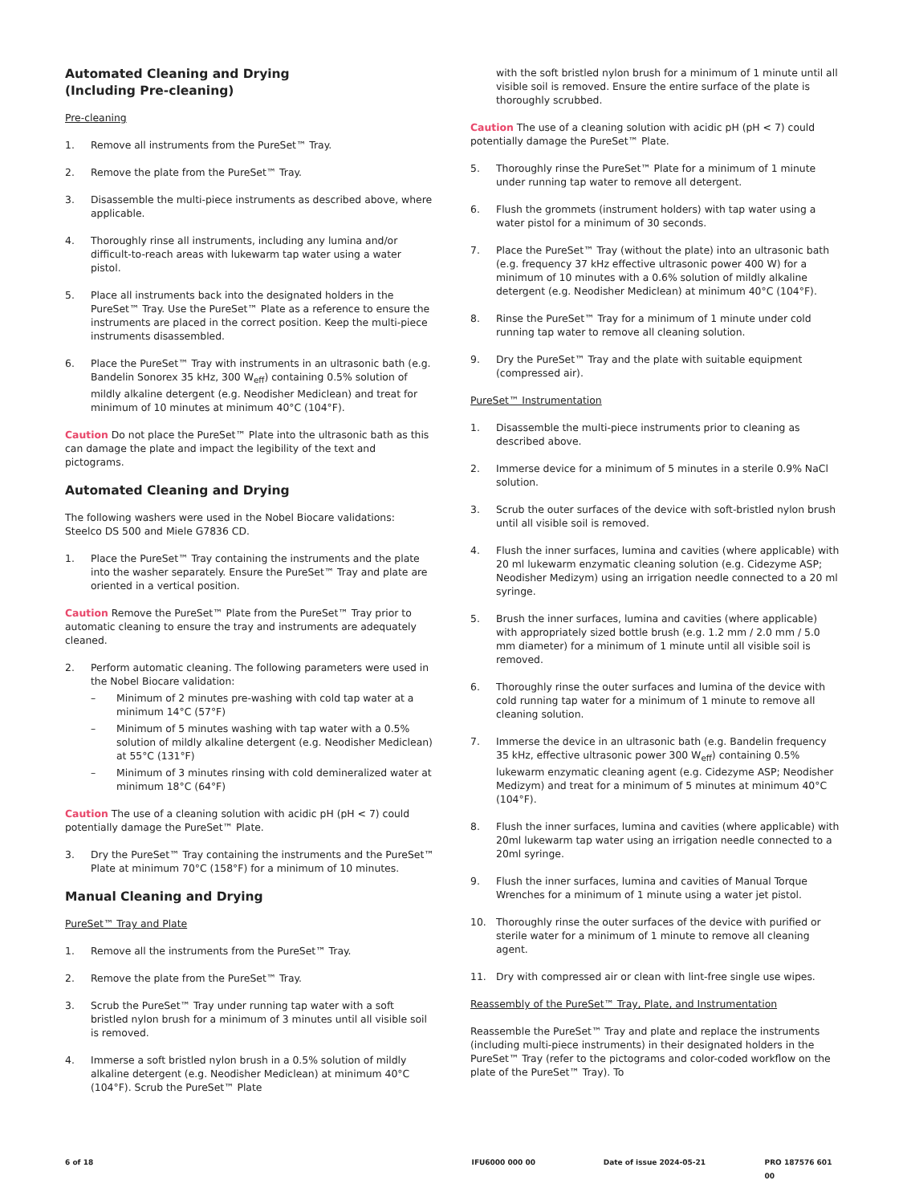Automated Cleaning and Drying
(Including Pre-cleaning)
Pre-cleaning
1. Remove all instruments from the PureSet™ Tray.
2. Remove the plate from the PureSet™ Tray.
3. Disassemble the multi-piece instruments as described above, where applicable.
4. Thoroughly rinse all instruments, including any lumina and/or difficult-to-reach areas with lukewarm tap water using a water pistol.
5. Place all instruments back into the designated holders in the PureSet™ Tray. Use the PureSet™ Plate as a reference to ensure the instruments are placed in the correct position. Keep the multi-piece instruments disassembled.
6. Place the PureSet™ Tray with instruments in an ultrasonic bath (e.g. Bandelin Sonorex 35 kHz, 300 W<sub>eff</sub>) containing 0.5% solution of mildly alkaline detergent (e.g. Neodisher Mediclean) and treat for minimum of 10 minutes at minimum 40°C (104°F).
Caution Do not place the PureSet™ Plate into the ultrasonic bath as this can damage the plate and impact the legibility of the text and pictograms.
Automated Cleaning and Drying
The following washers were used in the Nobel Biocare validations: Steelco DS 500 and Miele G7836 CD.
1. Place the PureSet™ Tray containing the instruments and the plate into the washer separately. Ensure the PureSet™ Tray and plate are oriented in a vertical position.
Caution Remove the PureSet™ Plate from the PureSet™ Tray prior to automatic cleaning to ensure the tray and instruments are adequately cleaned.
2. Perform automatic cleaning. The following parameters were used in the Nobel Biocare validation:
– Minimum of 2 minutes pre-washing with cold tap water at a minimum 14°C (57°F)
– Minimum of 5 minutes washing with tap water with a 0.5% solution of mildly alkaline detergent (e.g. Neodisher Mediclean) at 55°C (131°F)
– Minimum of 3 minutes rinsing with cold demineralized water at minimum 18°C (64°F)
Caution The use of a cleaning solution with acidic pH (pH < 7) could potentially damage the PureSet™ Plate.
3. Dry the PureSet™ Tray containing the instruments and the PureSet™ Plate at minimum 70°C (158°F) for a minimum of 10 minutes.
Manual Cleaning and Drying
PureSet™ Tray and Plate
1. Remove all the instruments from the PureSet™ Tray.
2. Remove the plate from the PureSet™ Tray.
3. Scrub the PureSet™ Tray under running tap water with a soft bristled nylon brush for a minimum of 3 minutes until all visible soil is removed.
4. Immerse a soft bristled nylon brush in a 0.5% solution of mildly alkaline detergent (e.g. Neodisher Mediclean) at minimum 40°C (104°F). Scrub the PureSet™ Plate
with the soft bristled nylon brush for a minimum of 1 minute until all visible soil is removed. Ensure the entire surface of the plate is thoroughly scrubbed.
Caution The use of a cleaning solution with acidic pH (pH < 7) could potentially damage the PureSet™ Plate.
5. Thoroughly rinse the PureSet™ Plate for a minimum of 1 minute under running tap water to remove all detergent.
6. Flush the grommets (instrument holders) with tap water using a water pistol for a minimum of 30 seconds.
7. Place the PureSet™ Tray (without the plate) into an ultrasonic bath (e.g. frequency 37 kHz effective ultrasonic power 400 W) for a minimum of 10 minutes with a 0.6% solution of mildly alkaline detergent (e.g. Neodisher Mediclean) at minimum 40°C (104°F).
8. Rinse the PureSet™ Tray for a minimum of 1 minute under cold running tap water to remove all cleaning solution.
9. Dry the PureSet™ Tray and the plate with suitable equipment (compressed air).
PureSet™ Instrumentation
1. Disassemble the multi-piece instruments prior to cleaning as described above.
2. Immerse device for a minimum of 5 minutes in a sterile 0.9% NaCl solution.
3. Scrub the outer surfaces of the device with soft-bristled nylon brush until all visible soil is removed.
4. Flush the inner surfaces, lumina and cavities (where applicable) with 20 ml lukewarm enzymatic cleaning solution (e.g. Cidezyme ASP; Neodisher Medizym) using an irrigation needle connected to a 20 ml syringe.
5. Brush the inner surfaces, lumina and cavities (where applicable) with appropriately sized bottle brush (e.g. 1.2 mm / 2.0 mm / 5.0 mm diameter) for a minimum of 1 minute until all visible soil is removed.
6. Thoroughly rinse the outer surfaces and lumina of the device with cold running tap water for a minimum of 1 minute to remove all cleaning solution.
7. Immerse the device in an ultrasonic bath (e.g. Bandelin frequency 35 kHz, effective ultrasonic power 300 W<sub>eff</sub>) containing 0.5% lukewarm enzymatic cleaning agent (e.g. Cidezyme ASP; Neodisher Medizym) and treat for a minimum of 5 minutes at minimum 40°C (104°F).
8. Flush the inner surfaces, lumina and cavities (where applicable) with 20ml lukewarm tap water using an irrigation needle connected to a 20ml syringe.
9. Flush the inner surfaces, lumina and cavities of Manual Torque Wrenches for a minimum of 1 minute using a water jet pistol.
10. Thoroughly rinse the outer surfaces of the device with purified or sterile water for a minimum of 1 minute to remove all cleaning agent.
11. Dry with compressed air or clean with lint-free single use wipes.
Reassembly of the PureSet™ Tray, Plate, and Instrumentation
Reassemble the PureSet™ Tray and plate and replace the instruments (including multi-piece instruments) in their designated holders in the PureSet™ Tray (refer to the pictograms and color-coded workflow on the plate of the PureSet™ Tray). To
6 of 18 IFU6000 000 00 Date of issue 2024-05-21 PRO 187576 601 00